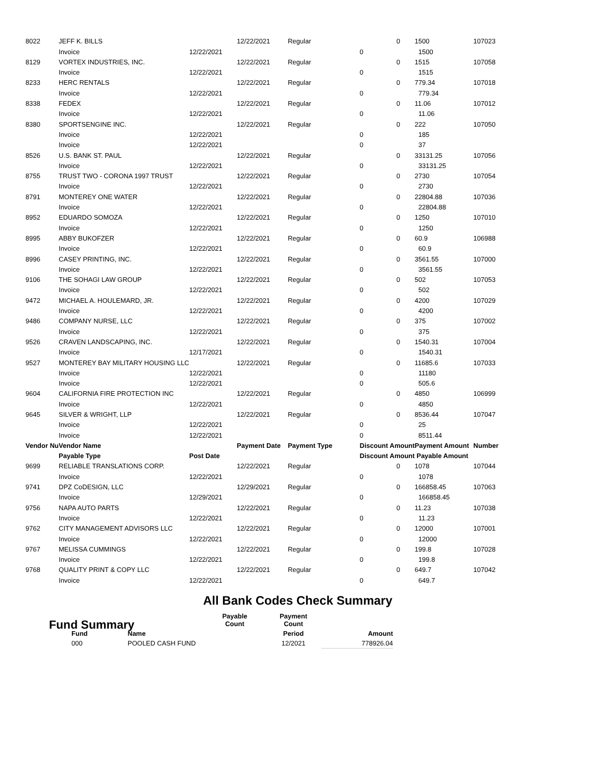| 8022 | JEFF K. BILLS | | 12/22/2021 | Regular | | 0 | 1500 | 107023 |
| | Invoice | 12/22/2021 | | | 0 | | 1500 | |
| 8129 | VORTEX INDUSTRIES, INC. | | 12/22/2021 | Regular | | 0 | 1515 | 107058 |
| | Invoice | 12/22/2021 | | | 0 | | 1515 | |
| 8233 | HERC RENTALS | | 12/22/2021 | Regular | | 0 | 779.34 | 107018 |
| | Invoice | 12/22/2021 | | | 0 | | 779.34 | |
| 8338 | FEDEX | | 12/22/2021 | Regular | | 0 | 11.06 | 107012 |
| | Invoice | 12/22/2021 | | | 0 | | 11.06 | |
| 8380 | SPORTSENGINE INC. | | 12/22/2021 | Regular | | 0 | 222 | 107050 |
| | Invoice | 12/22/2021 | | | 0 | | 185 | |
| | Invoice | 12/22/2021 | | | 0 | | 37 | |
| 8526 | U.S. BANK ST. PAUL | | 12/22/2021 | Regular | | 0 | 33131.25 | 107056 |
| | Invoice | 12/22/2021 | | | 0 | | 33131.25 | |
| 8755 | TRUST TWO - CORONA 1997 TRUST | | 12/22/2021 | Regular | | 0 | 2730 | 107054 |
| | Invoice | 12/22/2021 | | | 0 | | 2730 | |
| 8791 | MONTEREY ONE WATER | | 12/22/2021 | Regular | | 0 | 22804.88 | 107036 |
| | Invoice | 12/22/2021 | | | 0 | | 22804.88 | |
| 8952 | EDUARDO SOMOZA | | 12/22/2021 | Regular | | 0 | 1250 | 107010 |
| | Invoice | 12/22/2021 | | | 0 | | 1250 | |
| 8995 | ABBY BUKOFZER | | 12/22/2021 | Regular | | 0 | 60.9 | 106988 |
| | Invoice | 12/22/2021 | | | 0 | | 60.9 | |
| 8996 | CASEY PRINTING, INC. | | 12/22/2021 | Regular | | 0 | 3561.55 | 107000 |
| | Invoice | 12/22/2021 | | | 0 | | 3561.55 | |
| 9106 | THE SOHAGI LAW GROUP | | 12/22/2021 | Regular | | 0 | 502 | 107053 |
| | Invoice | 12/22/2021 | | | 0 | | 502 | |
| 9472 | MICHAEL A. HOULEMARD, JR. | | 12/22/2021 | Regular | | 0 | 4200 | 107029 |
| | Invoice | 12/22/2021 | | | 0 | | 4200 | |
| 9486 | COMPANY NURSE, LLC | | 12/22/2021 | Regular | | 0 | 375 | 107002 |
| | Invoice | 12/22/2021 | | | 0 | | 375 | |
| 9526 | CRAVEN LANDSCAPING, INC. | | 12/22/2021 | Regular | | 0 | 1540.31 | 107004 |
| | Invoice | 12/17/2021 | | | 0 | | 1540.31 | |
| 9527 | MONTEREY BAY MILITARY HOUSING LLC | | 12/22/2021 | Regular | | 0 | 11685.6 | 107033 |
| | Invoice | 12/22/2021 | | | 0 | | 11180 | |
| | Invoice | 12/22/2021 | | | 0 | | 505.6 | |
| 9604 | CALIFORNIA FIRE PROTECTION INC | | 12/22/2021 | Regular | | 0 | 4850 | 106999 |
| | Invoice | 12/22/2021 | | | 0 | | 4850 | |
| 9645 | SILVER & WRIGHT, LLP | | 12/22/2021 | Regular | | 0 | 8536.44 | 107047 |
| | Invoice | 12/22/2021 | | | 0 | | 25 | |
| | Invoice | 12/22/2021 | | | 0 | | 8511.44 | |
| Vendor Nu | Vendor Name | | Payment Date | Payment Type | Discount Amount | | Payment Amount | Number |
| | Payable Type | Post Date | | | Discount Amount | | Payable Amount | |
| 9699 | RELIABLE TRANSLATIONS CORP. | | 12/22/2021 | Regular | | 0 | 1078 | 107044 |
| | Invoice | 12/22/2021 | | | 0 | | 1078 | |
| 9741 | DPZ CoDESIGN, LLC | | 12/29/2021 | Regular | | 0 | 166858.45 | 107063 |
| | Invoice | 12/29/2021 | | | 0 | | 166858.45 | |
| 9756 | NAPA AUTO PARTS | | 12/22/2021 | Regular | | 0 | 11.23 | 107038 |
| | Invoice | 12/22/2021 | | | 0 | | 11.23 | |
| 9762 | CITY MANAGEMENT ADVISORS LLC | | 12/22/2021 | Regular | | 0 | 12000 | 107001 |
| | Invoice | 12/22/2021 | | | 0 | | 12000 | |
| 9767 | MELISSA CUMMINGS | | 12/22/2021 | Regular | | 0 | 199.8 | 107028 |
| | Invoice | 12/22/2021 | | | 0 | | 199.8 | |
| 9768 | QUALITY PRINT & COPY LLC | | 12/22/2021 | Regular | | 0 | 649.7 | 107042 |
| | Invoice | 12/22/2021 | | | 0 | | 649.7 | |
All Bank Codes Check Summary
Fund Summary
| | | Payable Count | Payment Count | |
| --- | --- | --- | --- | --- |
| Fund | Name | | Period | Amount |
| 000 | POOLED CASH FUND | | 12/2021 | 778926.04 |